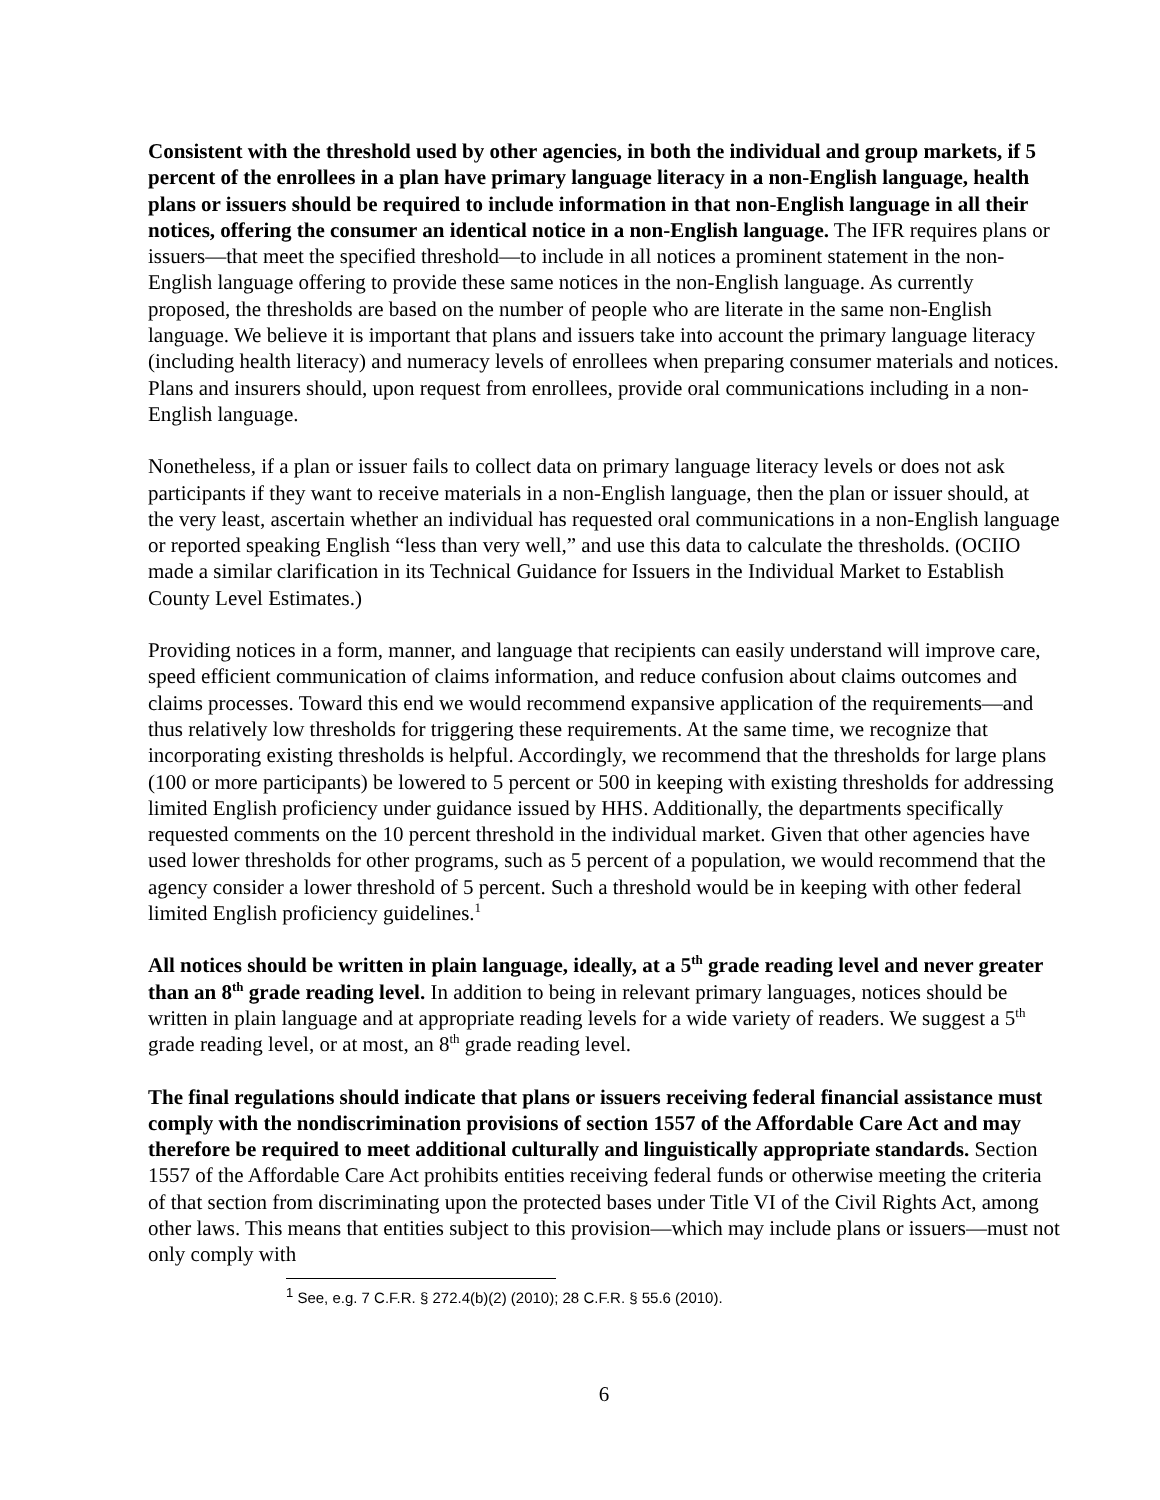Consistent with the threshold used by other agencies, in both the individual and group markets, if 5 percent of the enrollees in a plan have primary language literacy in a non-English language, health plans or issuers should be required to include information in that non-English language in all their notices, offering the consumer an identical notice in a non-English language. The IFR requires plans or issuers—that meet the specified threshold—to include in all notices a prominent statement in the non-English language offering to provide these same notices in the non-English language. As currently proposed, the thresholds are based on the number of people who are literate in the same non-English language. We believe it is important that plans and issuers take into account the primary language literacy (including health literacy) and numeracy levels of enrollees when preparing consumer materials and notices. Plans and insurers should, upon request from enrollees, provide oral communications including in a non-English language.
Nonetheless, if a plan or issuer fails to collect data on primary language literacy levels or does not ask participants if they want to receive materials in a non-English language, then the plan or issuer should, at the very least, ascertain whether an individual has requested oral communications in a non-English language or reported speaking English “less than very well,” and use this data to calculate the thresholds. (OCIIO made a similar clarification in its Technical Guidance for Issuers in the Individual Market to Establish County Level Estimates.)
Providing notices in a form, manner, and language that recipients can easily understand will improve care, speed efficient communication of claims information, and reduce confusion about claims outcomes and claims processes. Toward this end we would recommend expansive application of the requirements—and thus relatively low thresholds for triggering these requirements. At the same time, we recognize that incorporating existing thresholds is helpful. Accordingly, we recommend that the thresholds for large plans (100 or more participants) be lowered to 5 percent or 500 in keeping with existing thresholds for addressing limited English proficiency under guidance issued by HHS. Additionally, the departments specifically requested comments on the 10 percent threshold in the individual market. Given that other agencies have used lower thresholds for other programs, such as 5 percent of a population, we would recommend that the agency consider a lower threshold of 5 percent. Such a threshold would be in keeping with other federal limited English proficiency guidelines.<sup>1</sup>
All notices should be written in plain language, ideally, at a 5<sup>th</sup> grade reading level and never greater than an 8<sup>th</sup> grade reading level. In addition to being in relevant primary languages, notices should be written in plain language and at appropriate reading levels for a wide variety of readers. We suggest a 5<sup>th</sup> grade reading level, or at most, an 8<sup>th</sup> grade reading level.
The final regulations should indicate that plans or issuers receiving federal financial assistance must comply with the nondiscrimination provisions of section 1557 of the Affordable Care Act and may therefore be required to meet additional culturally and linguistically appropriate standards. Section 1557 of the Affordable Care Act prohibits entities receiving federal funds or otherwise meeting the criteria of that section from discriminating upon the protected bases under Title VI of the Civil Rights Act, among other laws. This means that entities subject to this provision—which may include plans or issuers—must not only comply with
<sup>1</sup> See, e.g. 7 C.F.R. § 272.4(b)(2) (2010); 28 C.F.R. § 55.6 (2010).
6